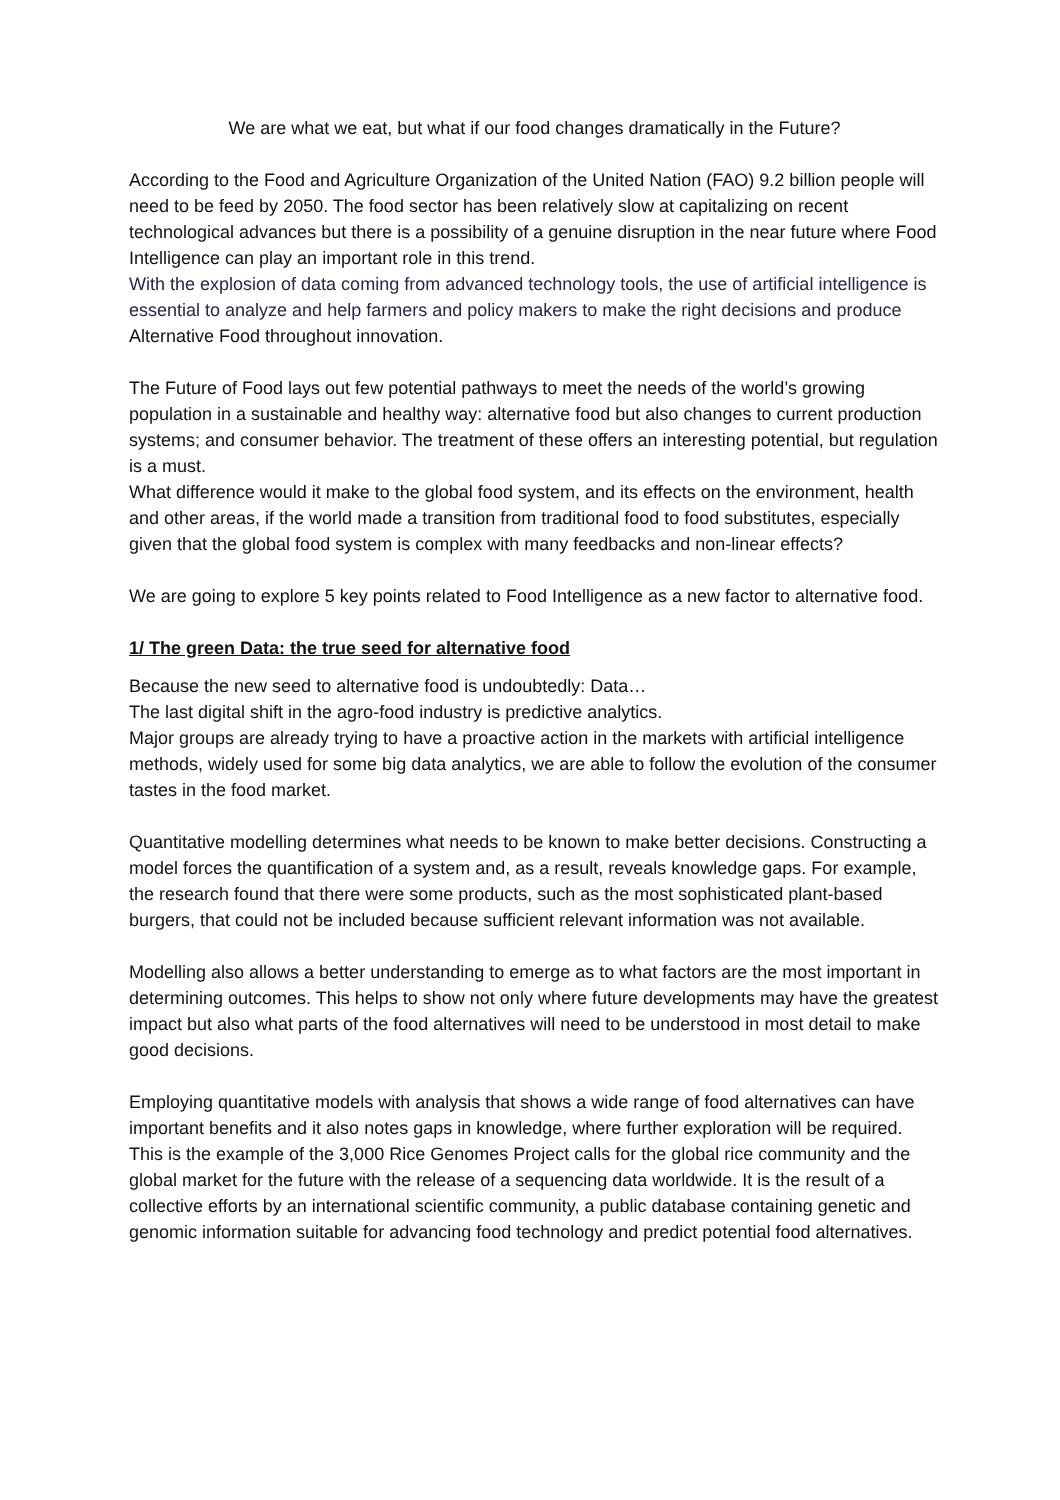We are what we eat, but what if our food changes dramatically in the Future?
According to the Food and Agriculture Organization of the United Nation (FAO) 9.2 billion people will need to be feed by 2050. The food sector has been relatively slow at capitalizing on recent technological advances but there is a possibility of a genuine disruption in the near future where Food Intelligence can play an important role in this trend.
With the explosion of data coming from advanced technology tools, the use of artificial intelligence is essential to analyze and help farmers and policy makers to make the right decisions and produce Alternative Food throughout innovation.
The Future of Food lays out few potential pathways to meet the needs of the world’s growing population in a sustainable and healthy way: alternative food but also changes to current production systems; and consumer behavior. The treatment of these offers an interesting potential, but regulation is a must.
What difference would it make to the global food system, and its effects on the environment, health and other areas, if the world made a transition from traditional food to food substitutes, especially given that the global food system is complex with many feedbacks and non-linear effects?
We are going to explore 5 key points related to Food Intelligence as a new factor to alternative food.
1/ The green Data: the true seed for alternative food
Because the new seed to alternative food is undoubtedly: Data…
The last digital shift in the agro-food industry is predictive analytics.
Major groups are already trying to have a proactive action in the markets with artificial intelligence methods, widely used for some big data analytics, we are able to follow the evolution of the consumer tastes in the food market.
Quantitative modelling determines what needs to be known to make better decisions. Constructing a model forces the quantification of a system and, as a result, reveals knowledge gaps. For example, the research found that there were some products, such as the most sophisticated plant-based burgers, that could not be included because sufficient relevant information was not available.
Modelling also allows a better understanding to emerge as to what factors are the most important in determining outcomes. This helps to show not only where future developments may have the greatest impact but also what parts of the food alternatives will need to be understood in most detail to make good decisions.
Employing quantitative models with analysis that shows a wide range of food alternatives can have important benefits and it also notes gaps in knowledge, where further exploration will be required. This is the example of the 3,000 Rice Genomes Project calls for the global rice community and the global market for the future with the release of a sequencing data worldwide. It is the result of a collective efforts by an international scientific community, a public database containing genetic and genomic information suitable for advancing food technology and predict potential food alternatives.